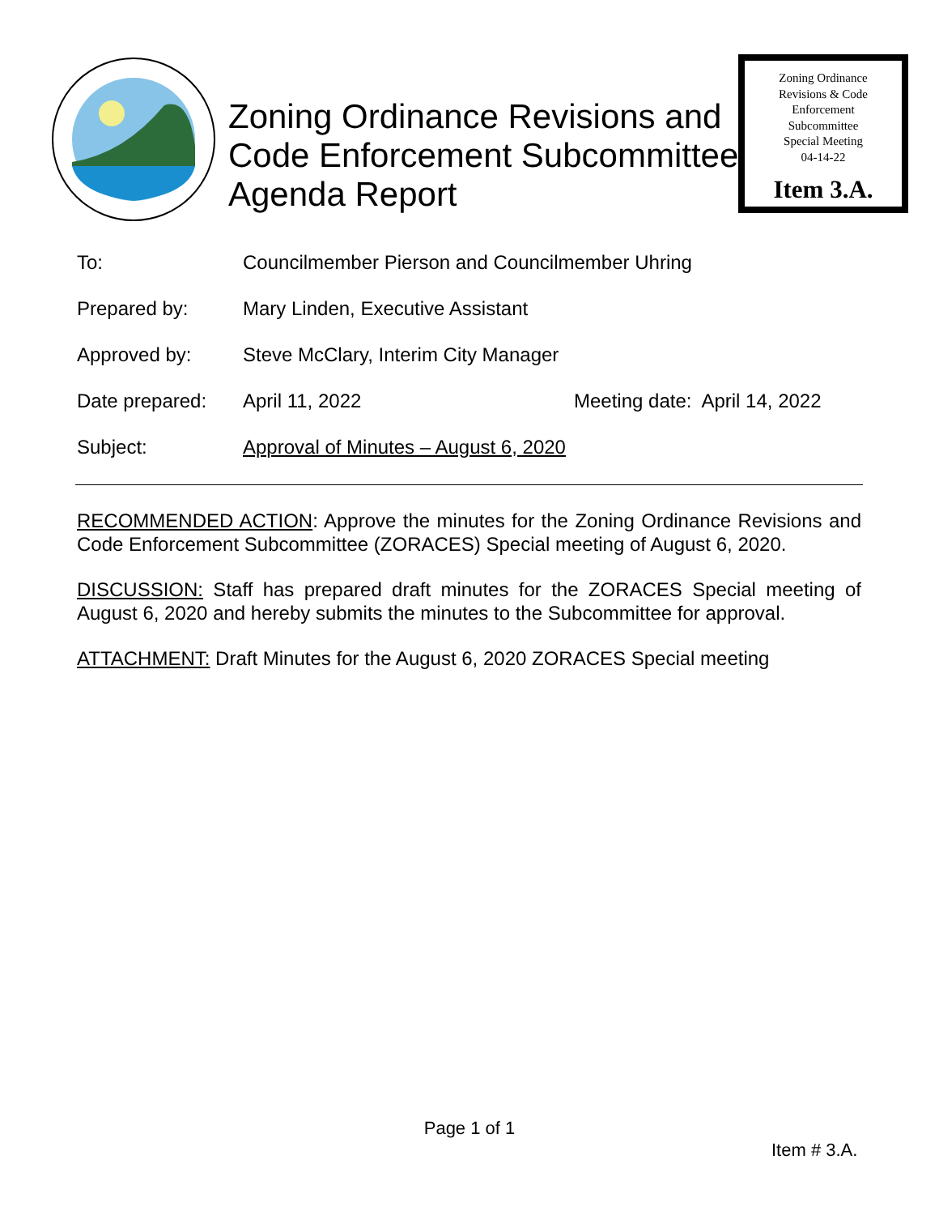Zoning Ordinance Revisions and
Code Enforcement Subcommittee
Agenda Report
Zoning Ordinance
Revisions & Code
Enforcement
Subcommittee
Special Meeting
04-14-22
Item 3.A.
| To: | Councilmember Pierson and Councilmember Uhring | |
| Prepared by: | Mary Linden, Executive Assistant | |
| Approved by: | Steve McClary, Interim City Manager | |
| Date prepared: | April 11, 2022 | Meeting date: April 14, 2022 |
| Subject: | Approval of Minutes – August 6, 2020 | |
RECOMMENDED ACTION: Approve the minutes for the Zoning Ordinance Revisions and Code Enforcement Subcommittee (ZORACES) Special meeting of August 6, 2020.
DISCUSSION: Staff has prepared draft minutes for the ZORACES Special meeting of August 6, 2020 and hereby submits the minutes to the Subcommittee for approval.
ATTACHMENT: Draft Minutes for the August 6, 2020 ZORACES Special meeting
Page 1 of 1
Item # 3.A.